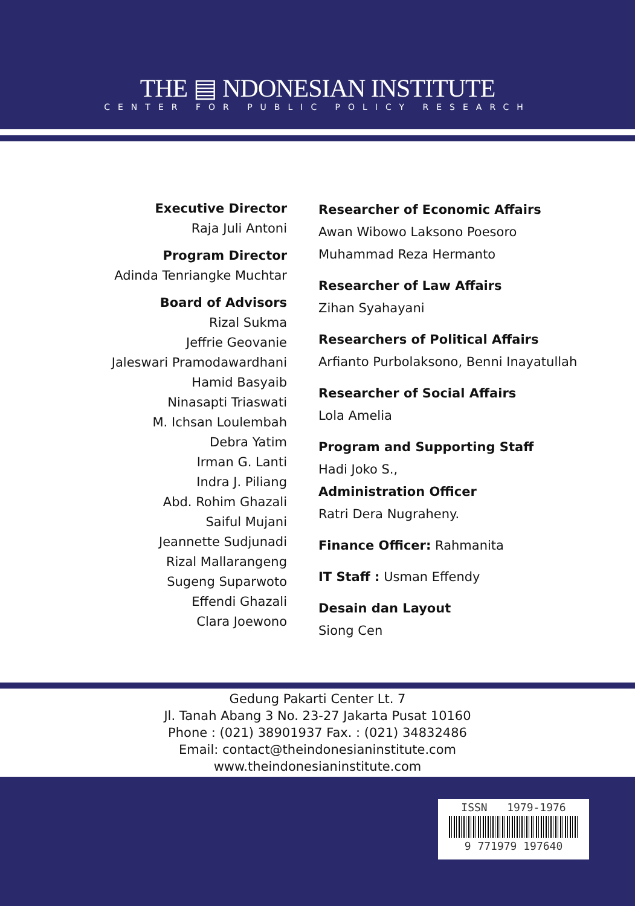THE ▤ NDONESIAN INSTITUTE
CENTER FOR PUBLIC POLICY RESEARCH
Executive Director
Raja Juli Antoni
Program Director
Adinda Tenriangke Muchtar
Board of Advisors
Rizal Sukma
Jeffrie Geovanie
Jaleswari Pramodawardhani
Hamid Basyaib
Ninasapti Triaswati
M. Ichsan Loulembah
Debra Yatim
Irman G. Lanti
Indra J. Piliang
Abd. Rohim Ghazali
Saiful Mujani
Jeannette Sudjunadi
Rizal Mallarangeng
Sugeng Suparwoto
Effendi Ghazali
Clara Joewono
Researcher of Economic Affairs
Awan Wibowo Laksono Poesoro
Muhammad Reza Hermanto
Researcher of Law Affairs
Zihan Syahayani
Researchers of Political Affairs
Arfianto Purbolaksono, Benni Inayatullah
Researcher of Social Affairs
Lola Amelia
Program and Supporting Staff
Hadi Joko S.,
Administration Officer
Ratri Dera Nugraheny.
Finance Officer: Rahmanita
IT Staff : Usman Effendy
Desain dan Layout
Siong Cen
Gedung Pakarti Center Lt. 7
Jl. Tanah Abang 3 No. 23-27 Jakarta Pusat 10160
Phone : (021) 38901937 Fax. : (021) 34832486
Email: contact@theindonesianinstitute.com
www.theindonesianinstitute.com
ISSN 1979-1976
9 771979 197640